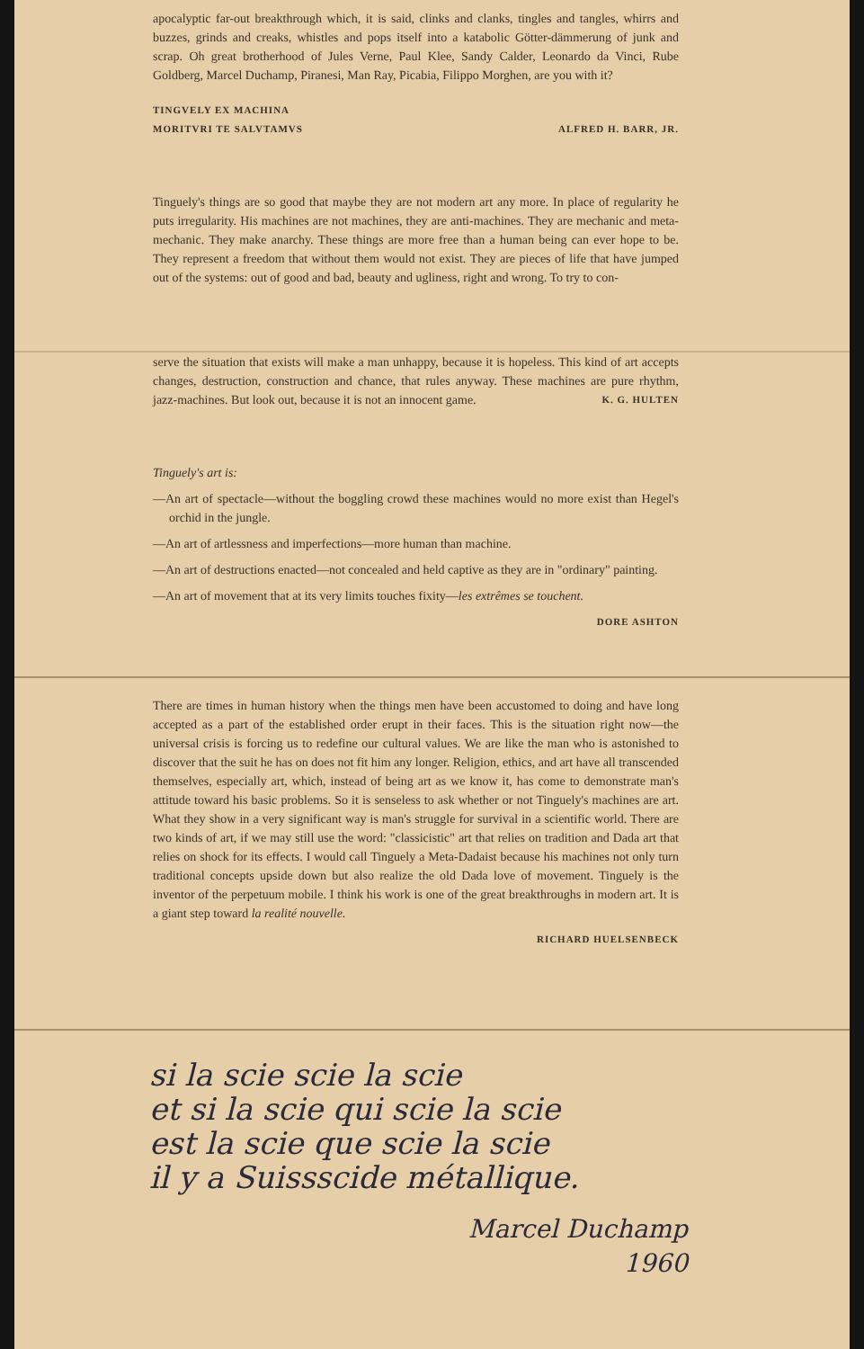apocalyptic far-out breakthrough which, it is said, clinks and clanks, tingles and tangles, whirrs and buzzes, grinds and creaks, whistles and pops itself into a katabolic Götter-dämmerung of junk and scrap. Oh great brotherhood of Jules Verne, Paul Klee, Sandy Calder, Leonardo da Vinci, Rube Goldberg, Marcel Duchamp, Piranesi, Man Ray, Picabia, Filippo Morghen, are you with it?
TINGVELY EX MACHINA
MORITVRI TE SALVTAMVS ALFRED H. BARR, JR.
Tinguely's things are so good that maybe they are not modern art any more. In place of regularity he puts irregularity. His machines are not machines, they are anti-machines. They are mechanic and meta-mechanic. They make anarchy. These things are more free than a human being can ever hope to be. They represent a freedom that without them would not exist. They are pieces of life that have jumped out of the systems: out of good and bad, beauty and ugliness, right and wrong. To try to con-
serve the situation that exists will make a man unhappy, because it is hopeless. This kind of art accepts changes, destruction, construction and chance, that rules anyway. These machines are pure rhythm, jazz-machines. But look out, because it is not an innocent game. K. G. HULTEN
Tinguely's art is:
—An art of spectacle—without the boggling crowd these machines would no more exist than Hegel's orchid in the jungle.
—An art of artlessness and imperfections—more human than machine.
—An art of destructions enacted—not concealed and held captive as they are in "ordinary" painting.
—An art of movement that at its very limits touches fixity—les extrêmes se touchent.
DORE ASHTON
There are times in human history when the things men have been accustomed to doing and have long accepted as a part of the established order erupt in their faces. This is the situation right now—the universal crisis is forcing us to redefine our cultural values. We are like the man who is astonished to discover that the suit he has on does not fit him any longer. Religion, ethics, and art have all transcended themselves, especially art, which, instead of being art as we know it, has come to demonstrate man's attitude toward his basic problems. So it is senseless to ask whether or not Tinguely's machines are art. What they show in a very significant way is man's struggle for survival in a scientific world. There are two kinds of art, if we may still use the word: "classicistic" art that relies on tradition and Dada art that relies on shock for its effects. I would call Tinguely a Meta-Dadaist because his machines not only turn traditional concepts upside down but also realize the old Dada love of movement. Tinguely is the inventor of the perpetuum mobile. I think his work is one of the great breakthroughs in modern art. It is a giant step toward la realité nouvelle.
RICHARD HUELSENBECK
si la scie scie la scie
et si la scie qui scie la scie
est la scie que scie la scie
il y a Suissscide métallique.
Marcel Duchamp
1960